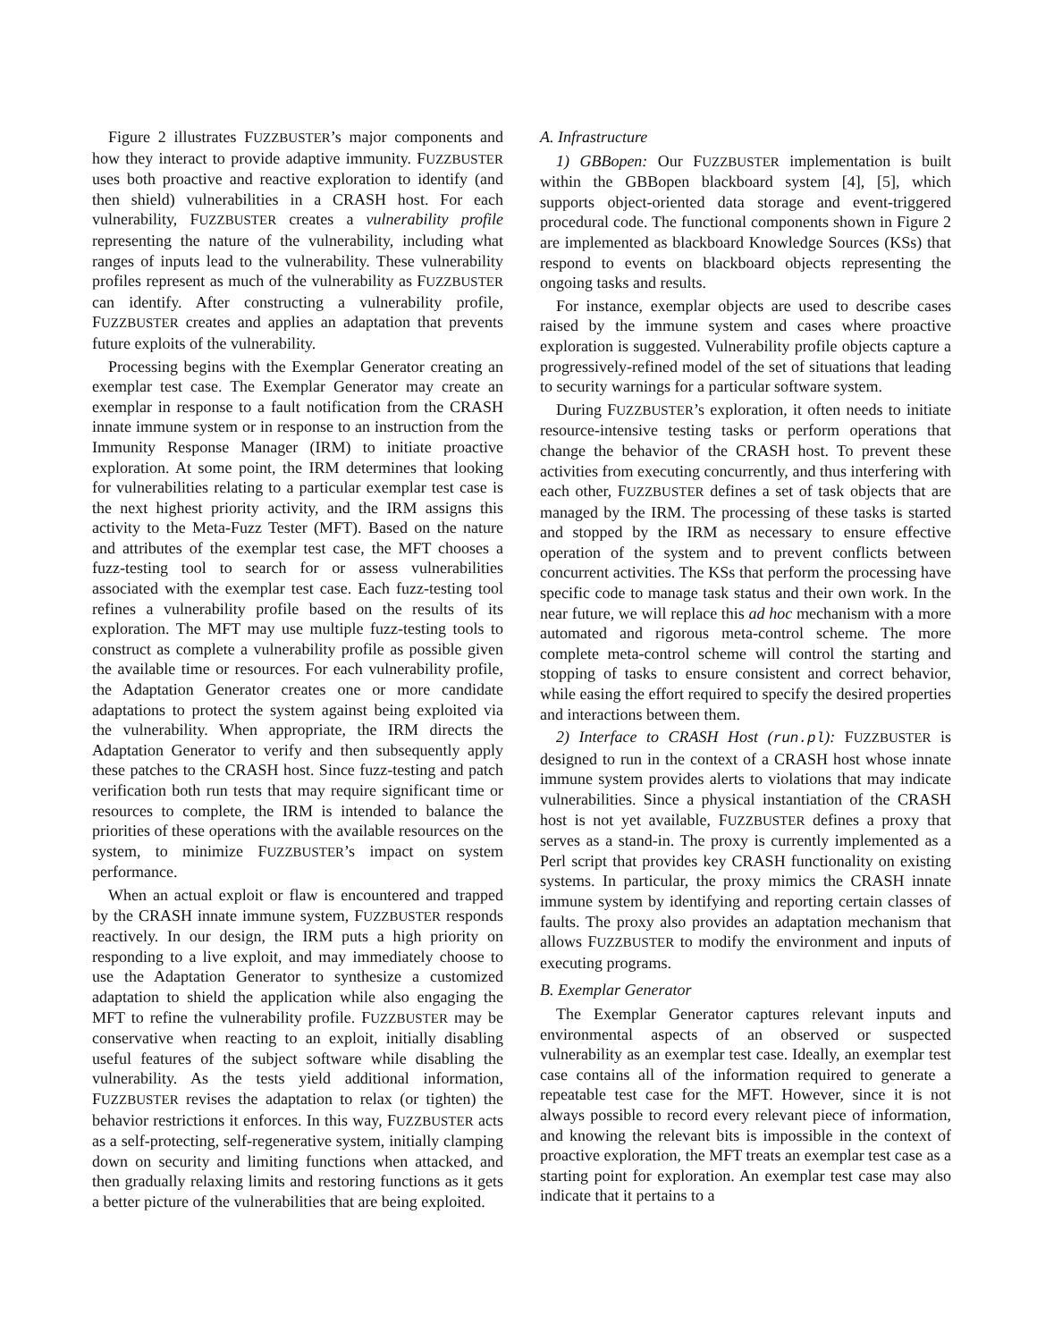Figure 2 illustrates FUZZBUSTER’s major components and how they interact to provide adaptive immunity. FUZZBUSTER uses both proactive and reactive exploration to identify (and then shield) vulnerabilities in a CRASH host. For each vulnerability, FUZZBUSTER creates a vulnerability profile representing the nature of the vulnerability, including what ranges of inputs lead to the vulnerability. These vulnerability profiles represent as much of the vulnerability as FUZZBUSTER can identify. After constructing a vulnerability profile, FUZZBUSTER creates and applies an adaptation that prevents future exploits of the vulnerability.
Processing begins with the Exemplar Generator creating an exemplar test case. The Exemplar Generator may create an exemplar in response to a fault notification from the CRASH innate immune system or in response to an instruction from the Immunity Response Manager (IRM) to initiate proactive exploration. At some point, the IRM determines that looking for vulnerabilities relating to a particular exemplar test case is the next highest priority activity, and the IRM assigns this activity to the Meta-Fuzz Tester (MFT). Based on the nature and attributes of the exemplar test case, the MFT chooses a fuzz-testing tool to search for or assess vulnerabilities associated with the exemplar test case. Each fuzz-testing tool refines a vulnerability profile based on the results of its exploration. The MFT may use multiple fuzz-testing tools to construct as complete a vulnerability profile as possible given the available time or resources. For each vulnerability profile, the Adaptation Generator creates one or more candidate adaptations to protect the system against being exploited via the vulnerability. When appropriate, the IRM directs the Adaptation Generator to verify and then subsequently apply these patches to the CRASH host. Since fuzz-testing and patch verification both run tests that may require significant time or resources to complete, the IRM is intended to balance the priorities of these operations with the available resources on the system, to minimize FUZZBUSTER’s impact on system performance.
When an actual exploit or flaw is encountered and trapped by the CRASH innate immune system, FUZZBUSTER responds reactively. In our design, the IRM puts a high priority on responding to a live exploit, and may immediately choose to use the Adaptation Generator to synthesize a customized adaptation to shield the application while also engaging the MFT to refine the vulnerability profile. FUZZBUSTER may be conservative when reacting to an exploit, initially disabling useful features of the subject software while disabling the vulnerability. As the tests yield additional information, FUZZBUSTER revises the adaptation to relax (or tighten) the behavior restrictions it enforces. In this way, FUZZBUSTER acts as a self-protecting, self-regenerative system, initially clamping down on security and limiting functions when attacked, and then gradually relaxing limits and restoring functions as it gets a better picture of the vulnerabilities that are being exploited.
A. Infrastructure
1) GBBopen: Our FUZZBUSTER implementation is built within the GBBopen blackboard system [4], [5], which supports object-oriented data storage and event-triggered procedural code. The functional components shown in Figure 2 are implemented as blackboard Knowledge Sources (KSs) that respond to events on blackboard objects representing the ongoing tasks and results.
For instance, exemplar objects are used to describe cases raised by the immune system and cases where proactive exploration is suggested. Vulnerability profile objects capture a progressively-refined model of the set of situations that leading to security warnings for a particular software system.
During FUZZBUSTER’s exploration, it often needs to initiate resource-intensive testing tasks or perform operations that change the behavior of the CRASH host. To prevent these activities from executing concurrently, and thus interfering with each other, FUZZBUSTER defines a set of task objects that are managed by the IRM. The processing of these tasks is started and stopped by the IRM as necessary to ensure effective operation of the system and to prevent conflicts between concurrent activities. The KSs that perform the processing have specific code to manage task status and their own work. In the near future, we will replace this ad hoc mechanism with a more automated and rigorous meta-control scheme. The more complete meta-control scheme will control the starting and stopping of tasks to ensure consistent and correct behavior, while easing the effort required to specify the desired properties and interactions between them.
2) Interface to CRASH Host (run.pl): FUZZBUSTER is designed to run in the context of a CRASH host whose innate immune system provides alerts to violations that may indicate vulnerabilities. Since a physical instantiation of the CRASH host is not yet available, FUZZBUSTER defines a proxy that serves as a stand-in. The proxy is currently implemented as a Perl script that provides key CRASH functionality on existing systems. In particular, the proxy mimics the CRASH innate immune system by identifying and reporting certain classes of faults. The proxy also provides an adaptation mechanism that allows FUZZBUSTER to modify the environment and inputs of executing programs.
B. Exemplar Generator
The Exemplar Generator captures relevant inputs and environmental aspects of an observed or suspected vulnerability as an exemplar test case. Ideally, an exemplar test case contains all of the information required to generate a repeatable test case for the MFT. However, since it is not always possible to record every relevant piece of information, and knowing the relevant bits is impossible in the context of proactive exploration, the MFT treats an exemplar test case as a starting point for exploration. An exemplar test case may also indicate that it pertains to a